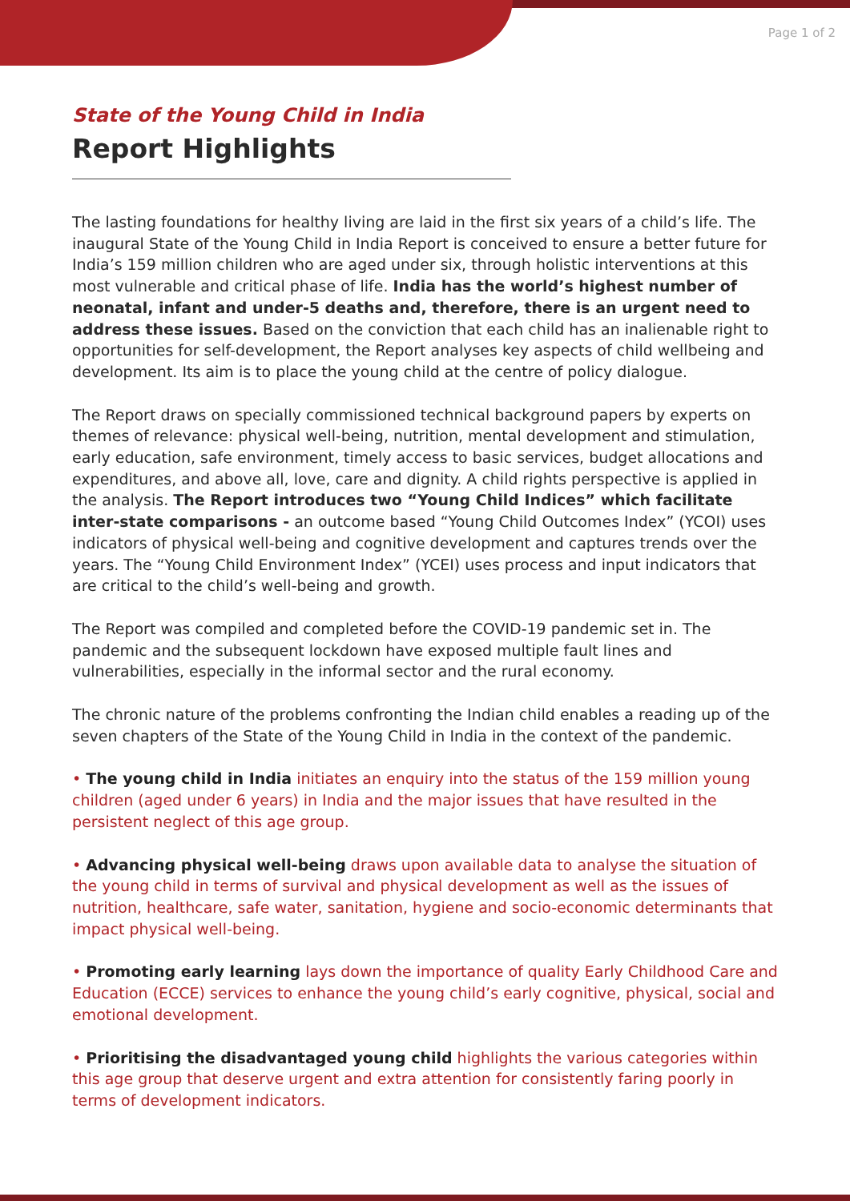Page 1 of 2
State of the Young Child in India
Report Highlights
The lasting foundations for healthy living are laid in the first six years of a child’s life. The inaugural State of the Young Child in India Report is conceived to ensure a better future for India’s 159 million children who are aged under six, through holistic interventions at this most vulnerable and critical phase of life. India has the world’s highest number of neonatal, infant and under-5 deaths and, therefore, there is an urgent need to address these issues. Based on the conviction that each child has an inalienable right to opportunities for self-development, the Report analyses key aspects of child wellbeing and development. Its aim is to place the young child at the centre of policy dialogue.
The Report draws on specially commissioned technical background papers by experts on themes of relevance: physical well-being, nutrition, mental development and stimulation, early education, safe environment, timely access to basic services, budget allocations and expenditures, and above all, love, care and dignity. A child rights perspective is applied in the analysis. The Report introduces two “Young Child Indices” which facilitate inter-state comparisons - an outcome based “Young Child Outcomes Index” (YCOI) uses indicators of physical well-being and cognitive development and captures trends over the years. The “Young Child Environment Index” (YCEI) uses process and input indicators that are critical to the child’s well-being and growth.
The Report was compiled and completed before the COVID-19 pandemic set in. The pandemic and the subsequent lockdown have exposed multiple fault lines and vulnerabilities, especially in the informal sector and the rural economy.
The chronic nature of the problems confronting the Indian child enables a reading up of the seven chapters of the State of the Young Child in India in the context of the pandemic.
• The young child in India initiates an enquiry into the status of the 159 million young children (aged under 6 years) in India and the major issues that have resulted in the persistent neglect of this age group.
• Advancing physical well-being draws upon available data to analyse the situation of the young child in terms of survival and physical development as well as the issues of nutrition, healthcare, safe water, sanitation, hygiene and socio-economic determinants that impact physical well-being.
• Promoting early learning lays down the importance of quality Early Childhood Care and Education (ECCE) services to enhance the young child’s early cognitive, physical, social and emotional development.
• Prioritising the disadvantaged young child highlights the various categories within this age group that deserve urgent and extra attention for consistently faring poorly in terms of development indicators.